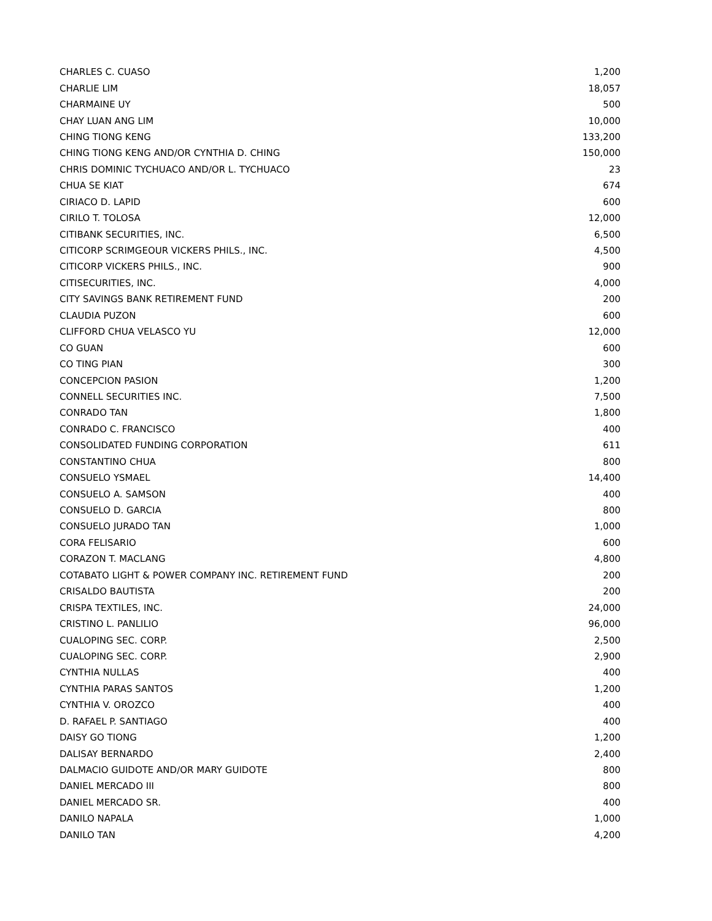| CHARLES C. CUASO | 1,200 |
| CHARLIE LIM | 18,057 |
| CHARMAINE UY | 500 |
| CHAY LUAN ANG LIM | 10,000 |
| CHING TIONG KENG | 133,200 |
| CHING TIONG KENG AND/OR CYNTHIA D. CHING | 150,000 |
| CHRIS DOMINIC TYCHUACO AND/OR L. TYCHUACO | 23 |
| CHUA SE KIAT | 674 |
| CIRIACO D. LAPID | 600 |
| CIRILO T. TOLOSA | 12,000 |
| CITIBANK SECURITIES, INC. | 6,500 |
| CITICORP SCRIMGEOUR VICKERS PHILS., INC. | 4,500 |
| CITICORP VICKERS PHILS., INC. | 900 |
| CITISECURITIES, INC. | 4,000 |
| CITY SAVINGS BANK RETIREMENT FUND | 200 |
| CLAUDIA PUZON | 600 |
| CLIFFORD CHUA VELASCO YU | 12,000 |
| CO GUAN | 600 |
| CO TING PIAN | 300 |
| CONCEPCION PASION | 1,200 |
| CONNELL SECURITIES INC. | 7,500 |
| CONRADO TAN | 1,800 |
| CONRADO C. FRANCISCO | 400 |
| CONSOLIDATED FUNDING CORPORATION | 611 |
| CONSTANTINO CHUA | 800 |
| CONSUELO YSMAEL | 14,400 |
| CONSUELO A. SAMSON | 400 |
| CONSUELO D. GARCIA | 800 |
| CONSUELO JURADO TAN | 1,000 |
| CORA FELISARIO | 600 |
| CORAZON T. MACLANG | 4,800 |
| COTABATO LIGHT & POWER COMPANY INC. RETIREMENT FUND | 200 |
| CRISALDO BAUTISTA | 200 |
| CRISPA TEXTILES, INC. | 24,000 |
| CRISTINO L. PANLILIO | 96,000 |
| CUALOPING SEC. CORP. | 2,500 |
| CUALOPING SEC. CORP. | 2,900 |
| CYNTHIA NULLAS | 400 |
| CYNTHIA PARAS SANTOS | 1,200 |
| CYNTHIA V. OROZCO | 400 |
| D. RAFAEL P. SANTIAGO | 400 |
| DAISY GO TIONG | 1,200 |
| DALISAY BERNARDO | 2,400 |
| DALMACIO GUIDOTE AND/OR MARY GUIDOTE | 800 |
| DANIEL MERCADO III | 800 |
| DANIEL MERCADO SR. | 400 |
| DANILO NAPALA | 1,000 |
| DANILO TAN | 4,200 |